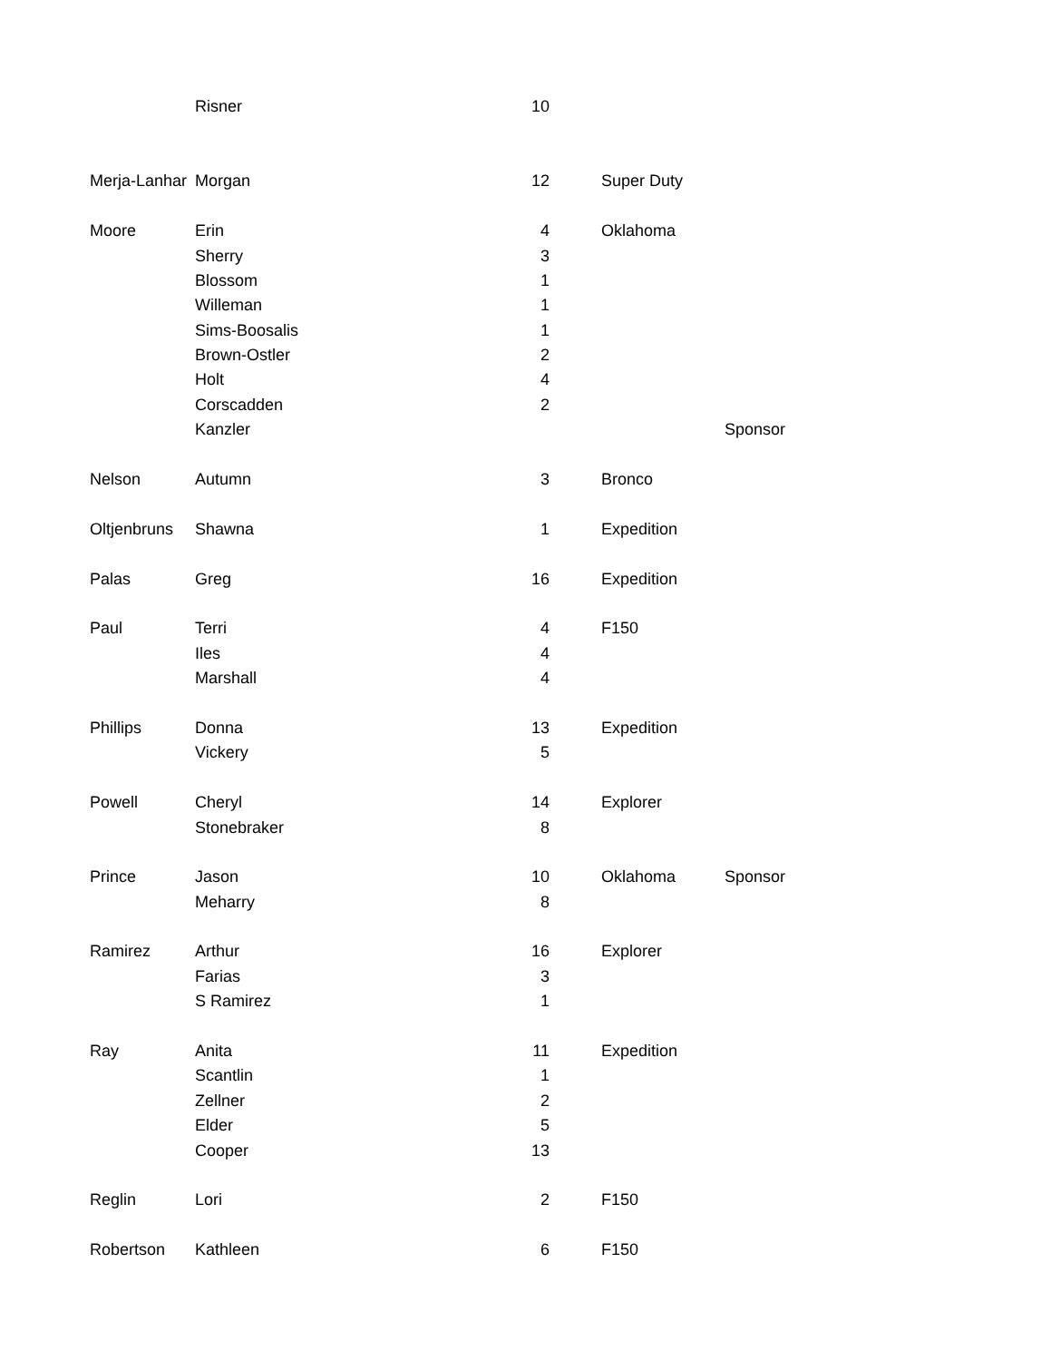| | Risner | 10 | | | |
| Merja-Lanhar | Morgan | 12 | | Super Duty | |
| Moore | Erin | 4 | | Oklahoma | |
| | Sherry | 3 | | | |
| | Blossom | 1 | | | |
| | Willeman | 1 | | | |
| | Sims-Boosalis | 1 | | | |
| | Brown-Ostler | 2 | | | |
| | Holt | 4 | | | |
| | Corscadden | 2 | | | |
| | Kanzler | | | | Sponsor |
| Nelson | Autumn | 3 | | Bronco | |
| Oltjenbruns | Shawna | 1 | | Expedition | |
| Palas | Greg | 16 | | Expedition | |
| Paul | Terri | 4 | | F150 | |
| | Iles | 4 | | | |
| | Marshall | 4 | | | |
| Phillips | Donna | 13 | | Expedition | |
| | Vickery | 5 | | | |
| Powell | Cheryl | 14 | | Explorer | |
| | Stonebraker | 8 | | | |
| Prince | Jason | 10 | | Oklahoma | Sponsor |
| | Meharry | 8 | | | |
| Ramirez | Arthur | 16 | | Explorer | |
| | Farias | 3 | | | |
| | S Ramirez | 1 | | | |
| Ray | Anita | 11 | | Expedition | |
| | Scantlin | 1 | | | |
| | Zellner | 2 | | | |
| | Elder | 5 | | | |
| | Cooper | 13 | | | |
| Reglin | Lori | 2 | | F150 | |
| Robertson | Kathleen | 6 | | F150 | |